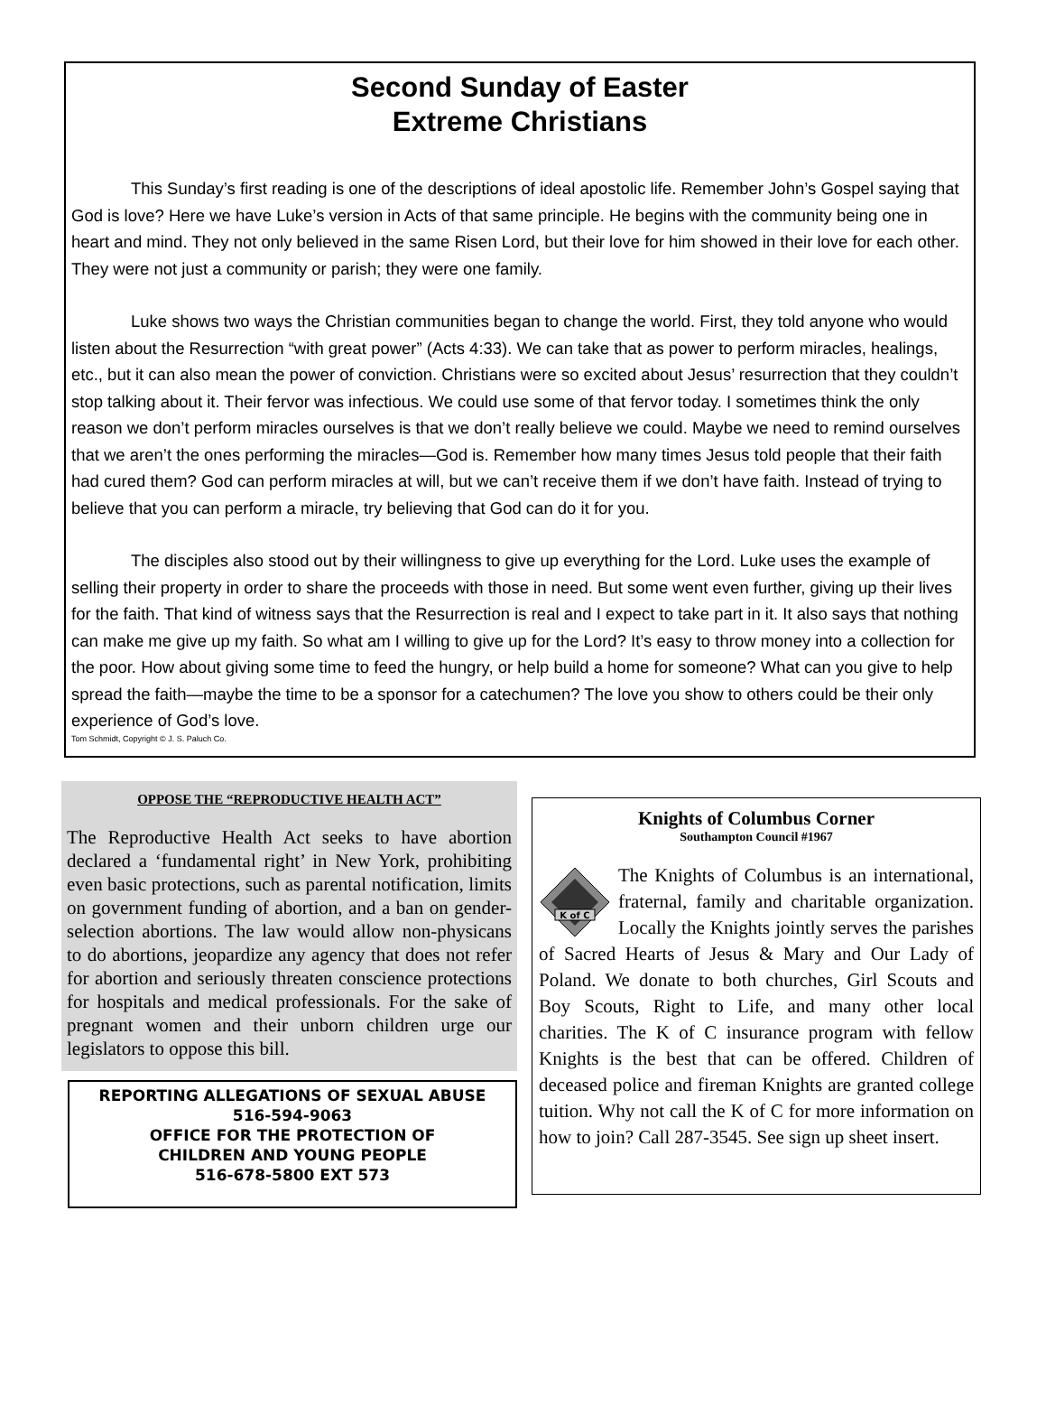Second Sunday of Easter
Extreme Christians
This Sunday’s first reading is one of the descriptions of ideal apostolic life. Remember John’s Gospel saying that God is love? Here we have Luke’s version in Acts of that same principle. He begins with the community being one in heart and mind. They not only believed in the same Risen Lord, but their love for him showed in their love for each other. They were not just a community or parish; they were one family.
Luke shows two ways the Christian communities began to change the world. First, they told anyone who would listen about the Resurrection “with great power” (Acts 4:33). We can take that as power to perform miracles, healings, etc., but it can also mean the power of conviction. Christians were so excited about Jesus’ resurrection that they couldn’t stop talking about it. Their fervor was infectious. We could use some of that fervor today. I sometimes think the only reason we don’t perform miracles ourselves is that we don’t really believe we could. Maybe we need to remind ourselves that we aren’t the ones performing the miracles—God is. Remember how many times Jesus told people that their faith had cured them? God can perform miracles at will, but we can’t receive them if we don’t have faith. Instead of trying to believe that you can perform a miracle, try believing that God can do it for you.
The disciples also stood out by their willingness to give up everything for the Lord. Luke uses the example of selling their property in order to share the proceeds with those in need. But some went even further, giving up their lives for the faith. That kind of witness says that the Resurrection is real and I expect to take part in it. It also says that nothing can make me give up my faith. So what am I willing to give up for the Lord? It’s easy to throw money into a collection for the poor. How about giving some time to feed the hungry, or help build a home for someone? What can you give to help spread the faith—maybe the time to be a sponsor for a catechumen? The love you show to others could be their only experience of God’s love.
Tom Schmidt, Copyright © J. S. Paluch Co.
OPPOSE THE “REPRODUCTIVE HEALTH ACT”
The Reproductive Health Act seeks to have abortion declared a ‘fundamental right’ in New York, prohibiting even basic protections, such as parental notification, limits on government funding of abortion, and a ban on gender-selection abortions. The law would allow non-physicans to do abortions, jeopardize any agency that does not refer for abortion and seriously threaten conscience protections for hospitals and medical professionals. For the sake of pregnant women and their unborn children urge our legislators to oppose this bill.
REPORTING ALLEGATIONS OF SEXUAL ABUSE
516-594-9063
OFFICE FOR THE PROTECTION OF
CHILDREN AND YOUNG PEOPLE
516-678-5800 EXT 573
Knights of Columbus Corner
Southampton Council #1967
K of C
The Knights of Columbus is an international, fraternal, family and charitable organization. Locally the Knights jointly serves the parishes of Sacred Hearts of Jesus & Mary and Our Lady of Poland. We donate to both churches, Girl Scouts and Boy Scouts, Right to Life, and many other local charities. The K of C insurance program with fellow Knights is the best that can be offered. Children of deceased police and fireman Knights are granted college tuition. Why not call the K of C for more information on how to join? Call 287-3545. See sign up sheet insert.